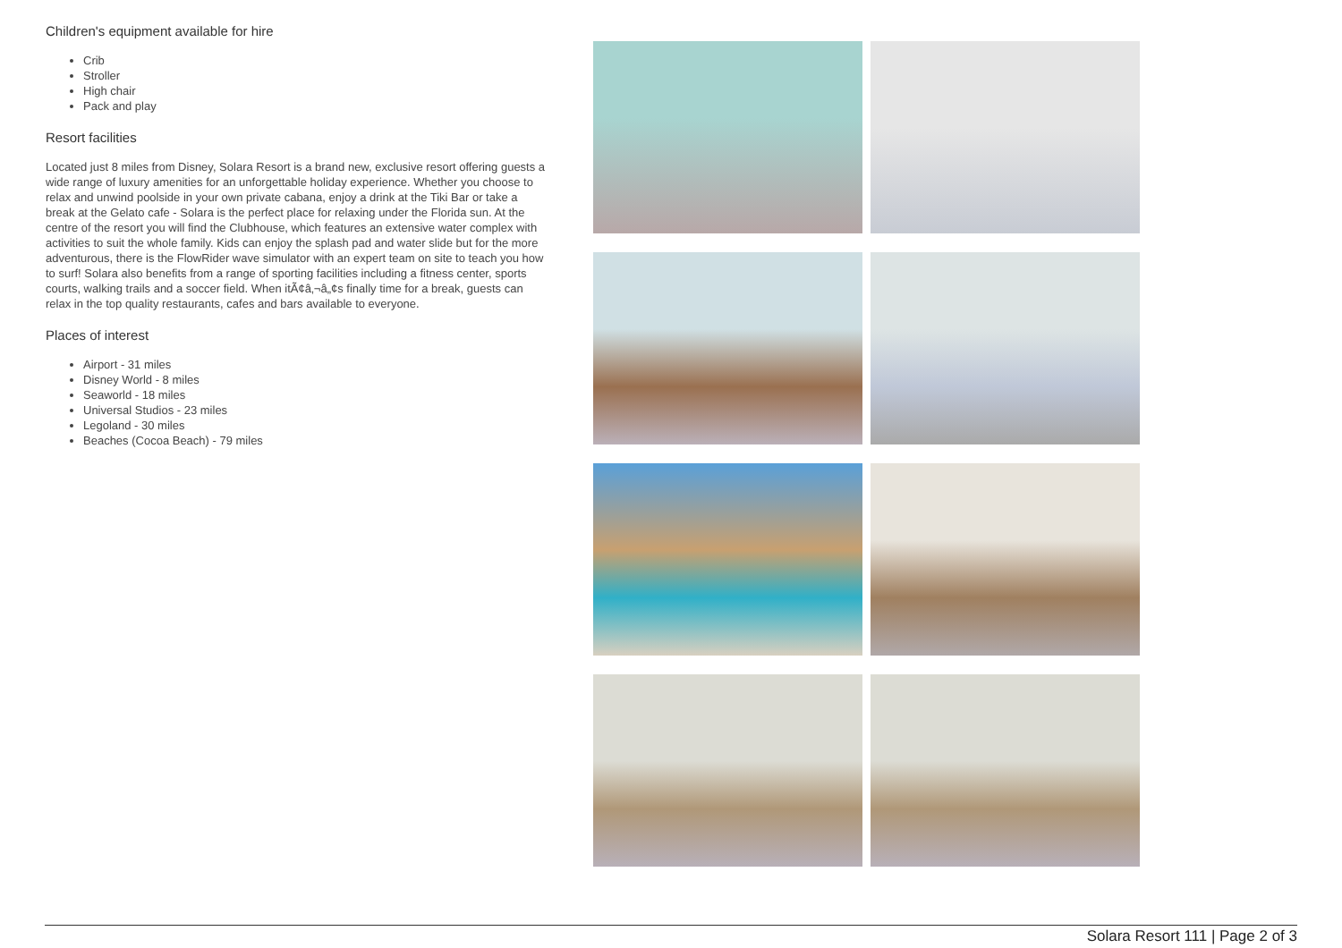Children's equipment available for hire
Crib
Stroller
High chair
Pack and play
Resort facilities
Located just 8 miles from Disney, Solara Resort is a brand new, exclusive resort offering guests a wide range of luxury amenities for an unforgettable holiday experience. Whether you choose to relax and unwind poolside in your own private cabana, enjoy a drink at the Tiki Bar or take a break at the Gelato cafe - Solara is the perfect place for relaxing under the Florida sun. At the centre of the resort you will find the Clubhouse, which features an extensive water complex with activities to suit the whole family. Kids can enjoy the splash pad and water slide but for the more adventurous, there is the FlowRider wave simulator with an expert team on site to teach you how to surf! Solara also benefits from a range of sporting facilities including a fitness center, sports courts, walking trails and a soccer field. When itÃ¢â‚¬â„¢s finally time for a break, guests can relax in the top quality restaurants, cafes and bars available to everyone.
Places of interest
Airport - 31 miles
Disney World - 8 miles
Seaworld - 18 miles
Universal Studios - 23 miles
Legoland - 30 miles
Beaches (Cocoa Beach) - 79 miles
Solara Resort 111 | Page 2 of 3